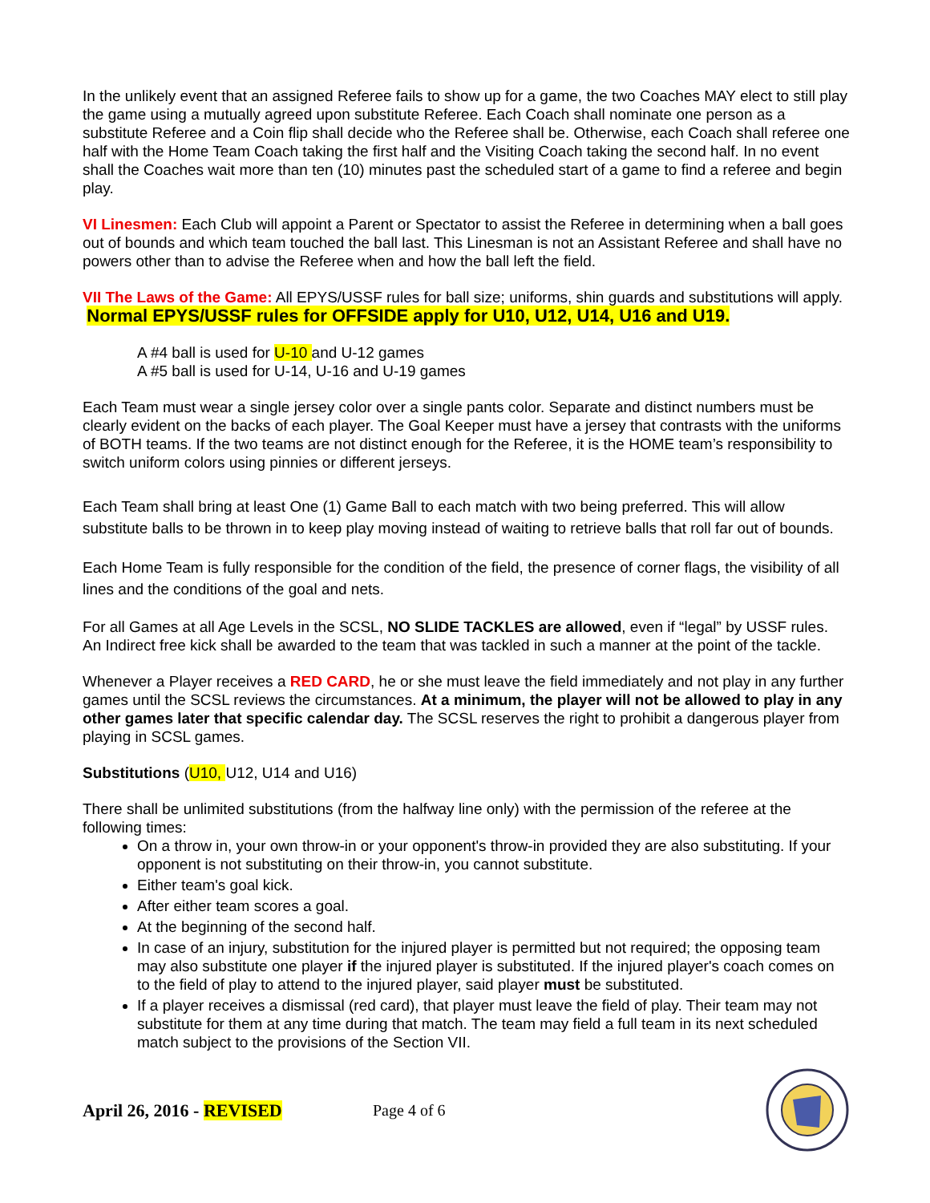In the unlikely event that an assigned Referee fails to show up for a game, the two Coaches MAY elect to still play the game using a mutually agreed upon substitute Referee. Each Coach shall nominate one person as a substitute Referee and a Coin flip shall decide who the Referee shall be. Otherwise, each Coach shall referee one half with the Home Team Coach taking the first half and the Visiting Coach taking the second half. In no event shall the Coaches wait more than ten (10) minutes past the scheduled start of a game to find a referee and begin play.
VI Linesmen: Each Club will appoint a Parent or Spectator to assist the Referee in determining when a ball goes out of bounds and which team touched the ball last. This Linesman is not an Assistant Referee and shall have no powers other than to advise the Referee when and how the ball left the field.
VII The Laws of the Game: All EPYS/USSF rules for ball size; uniforms, shin guards and substitutions will apply. Normal EPYS/USSF rules for OFFSIDE apply for U10, U12, U14, U16 and U19.
A #4 ball is used for U-10 and U-12 games
A #5 ball is used for U-14, U-16 and U-19 games
Each Team must wear a single jersey color over a single pants color. Separate and distinct numbers must be clearly evident on the backs of each player. The Goal Keeper must have a jersey that contrasts with the uniforms of BOTH teams. If the two teams are not distinct enough for the Referee, it is the HOME team’s responsibility to switch uniform colors using pinnies or different jerseys.
Each Team shall bring at least One (1) Game Ball to each match with two being preferred. This will allow substitute balls to be thrown in to keep play moving instead of waiting to retrieve balls that roll far out of bounds.
Each Home Team is fully responsible for the condition of the field, the presence of corner flags, the visibility of all lines and the conditions of the goal and nets.
For all Games at all Age Levels in the SCSL, NO SLIDE TACKLES are allowed, even if “legal” by USSF rules. An Indirect free kick shall be awarded to the team that was tackled in such a manner at the point of the tackle.
Whenever a Player receives a RED CARD, he or she must leave the field immediately and not play in any further games until the SCSL reviews the circumstances. At a minimum, the player will not be allowed to play in any other games later that specific calendar day. The SCSL reserves the right to prohibit a dangerous player from playing in SCSL games.
Substitutions (U10, U12, U14 and U16)
There shall be unlimited substitutions (from the halfway line only) with the permission of the referee at the following times:
On a throw in, your own throw-in or your opponent's throw-in provided they are also substituting. If your opponent is not substituting on their throw-in, you cannot substitute.
Either team's goal kick.
After either team scores a goal.
At the beginning of the second half.
In case of an injury, substitution for the injured player is permitted but not required; the opposing team may also substitute one player if the injured player is substituted. If the injured player's coach comes on to the field of play to attend to the injured player, said player must be substituted.
If a player receives a dismissal (red card), that player must leave the field of play. Their team may not substitute for them at any time during that match. The team may field a full team in its next scheduled match subject to the provisions of the Section VII.
April 26, 2016 - REVISED Page 4 of 6